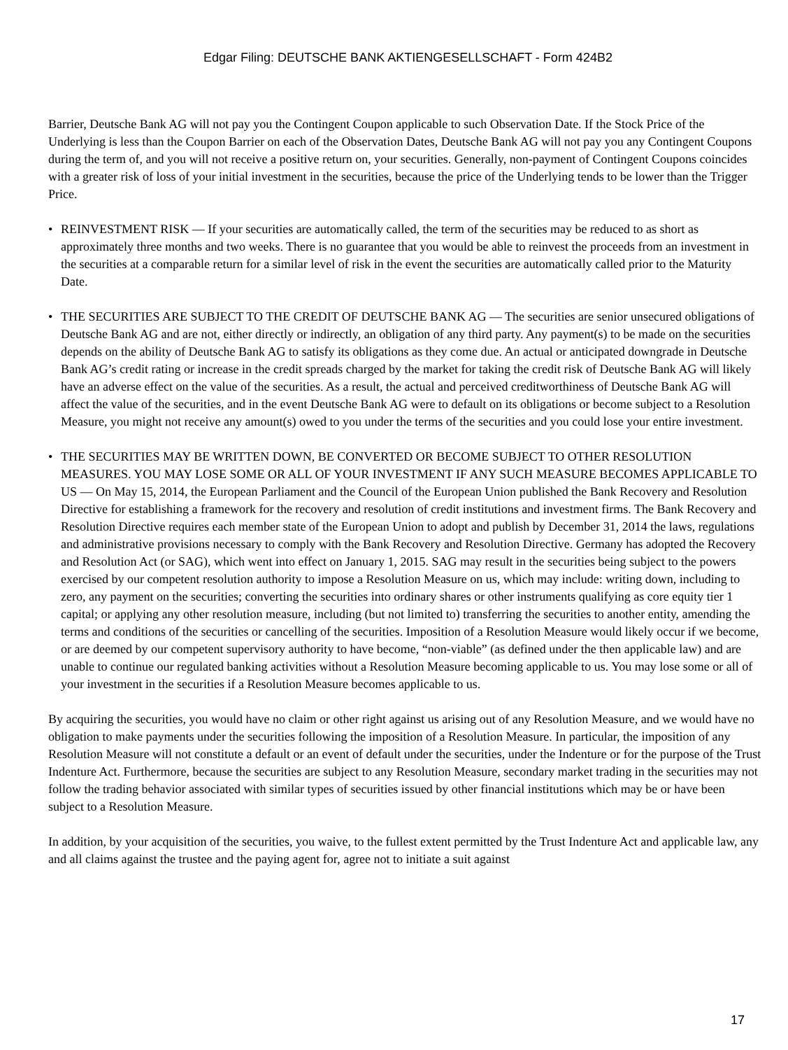Edgar Filing: DEUTSCHE BANK AKTIENGESELLSCHAFT - Form 424B2
Barrier, Deutsche Bank AG will not pay you the Contingent Coupon applicable to such Observation Date. If the Stock Price of the Underlying is less than the Coupon Barrier on each of the Observation Dates, Deutsche Bank AG will not pay you any Contingent Coupons during the term of, and you will not receive a positive return on, your securities. Generally, non-payment of Contingent Coupons coincides with a greater risk of loss of your initial investment in the securities, because the price of the Underlying tends to be lower than the Trigger Price.
• REINVESTMENT RISK — If your securities are automatically called, the term of the securities may be reduced to as short as approximately three months and two weeks. There is no guarantee that you would be able to reinvest the proceeds from an investment in the securities at a comparable return for a similar level of risk in the event the securities are automatically called prior to the Maturity Date.
• THE SECURITIES ARE SUBJECT TO THE CREDIT OF DEUTSCHE BANK AG — The securities are senior unsecured obligations of Deutsche Bank AG and are not, either directly or indirectly, an obligation of any third party. Any payment(s) to be made on the securities depends on the ability of Deutsche Bank AG to satisfy its obligations as they come due. An actual or anticipated downgrade in Deutsche Bank AG’s credit rating or increase in the credit spreads charged by the market for taking the credit risk of Deutsche Bank AG will likely have an adverse effect on the value of the securities. As a result, the actual and perceived creditworthiness of Deutsche Bank AG will affect the value of the securities, and in the event Deutsche Bank AG were to default on its obligations or become subject to a Resolution Measure, you might not receive any amount(s) owed to you under the terms of the securities and you could lose your entire investment.
• THE SECURITIES MAY BE WRITTEN DOWN, BE CONVERTED OR BECOME SUBJECT TO OTHER RESOLUTION MEASURES. YOU MAY LOSE SOME OR ALL OF YOUR INVESTMENT IF ANY SUCH MEASURE BECOMES APPLICABLE TO US — On May 15, 2014, the European Parliament and the Council of the European Union published the Bank Recovery and Resolution Directive for establishing a framework for the recovery and resolution of credit institutions and investment firms. The Bank Recovery and Resolution Directive requires each member state of the European Union to adopt and publish by December 31, 2014 the laws, regulations and administrative provisions necessary to comply with the Bank Recovery and Resolution Directive. Germany has adopted the Recovery and Resolution Act (or SAG), which went into effect on January 1, 2015. SAG may result in the securities being subject to the powers exercised by our competent resolution authority to impose a Resolution Measure on us, which may include: writing down, including to zero, any payment on the securities; converting the securities into ordinary shares or other instruments qualifying as core equity tier 1 capital; or applying any other resolution measure, including (but not limited to) transferring the securities to another entity, amending the terms and conditions of the securities or cancelling of the securities. Imposition of a Resolution Measure would likely occur if we become, or are deemed by our competent supervisory authority to have become, “non-viable” (as defined under the then applicable law) and are unable to continue our regulated banking activities without a Resolution Measure becoming applicable to us. You may lose some or all of your investment in the securities if a Resolution Measure becomes applicable to us.
By acquiring the securities, you would have no claim or other right against us arising out of any Resolution Measure, and we would have no obligation to make payments under the securities following the imposition of a Resolution Measure. In particular, the imposition of any Resolution Measure will not constitute a default or an event of default under the securities, under the Indenture or for the purpose of the Trust Indenture Act. Furthermore, because the securities are subject to any Resolution Measure, secondary market trading in the securities may not follow the trading behavior associated with similar types of securities issued by other financial institutions which may be or have been subject to a Resolution Measure.
In addition, by your acquisition of the securities, you waive, to the fullest extent permitted by the Trust Indenture Act and applicable law, any and all claims against the trustee and the paying agent for, agree not to initiate a suit against
17